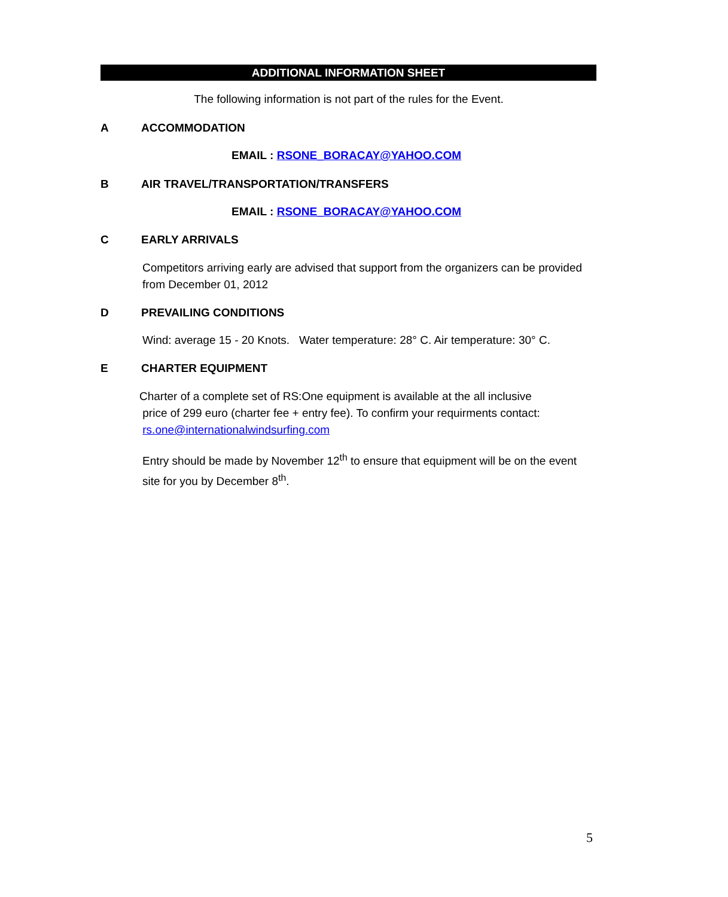ADDITIONAL INFORMATION SHEET
The following information is not part of the rules for the Event.
A ACCOMMODATION
EMAIL : RSONE_BORACAY@YAHOO.COM
B AIR TRAVEL/TRANSPORTATION/TRANSFERS
EMAIL : RSONE_BORACAY@YAHOO.COM
C EARLY ARRIVALS
Competitors arriving early are advised that support from the organizers can be provided from December 01, 2012
D PREVAILING CONDITIONS
Wind: average 15 - 20 Knots. Water temperature: 28° C. Air temperature: 30° C.
E CHARTER EQUIPMENT
Charter of a complete set of RS:One equipment is available at the all inclusive
price of 299 euro (charter fee + entry fee). To confirm your requirments contact:
rs.one@internationalwindsurfing.com
Entry should be made by November 12<sup>th</sup> to ensure that equipment will be on the event site for you by December 8<sup>th</sup>.
5